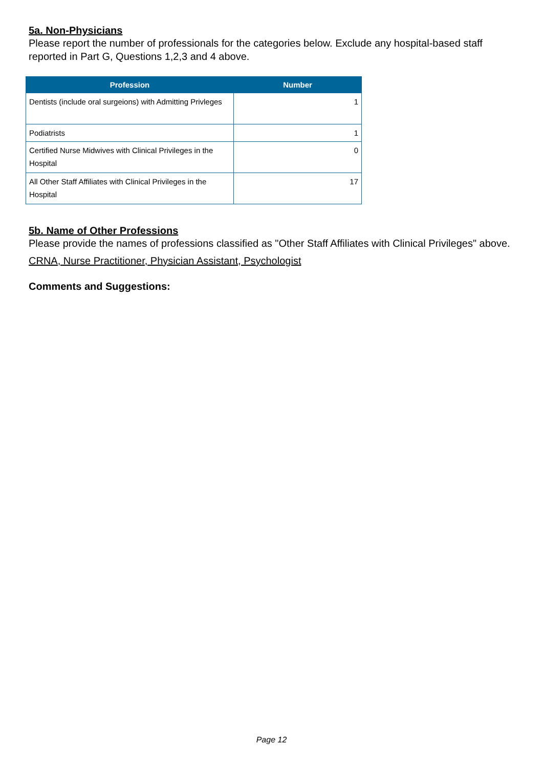5a. Non-Physicians
Please report the number of professionals for the categories below. Exclude any hospital-based staff reported in Part G, Questions 1,2,3 and 4 above.
| Profession | Number |
| --- | --- |
| Dentists (include oral surgeions) with Admitting Privleges | 1 |
| Podiatrists | 1 |
| Certified Nurse Midwives with Clinical Privileges in the Hospital | 0 |
| All Other Staff Affiliates with Clinical Privileges in the Hospital | 17 |
5b. Name of Other Professions
Please provide the names of professions classified as "Other Staff Affiliates with Clinical Privileges" above.
CRNA, Nurse Practitioner, Physician Assistant, Psychologist
Comments and Suggestions:
Page 12